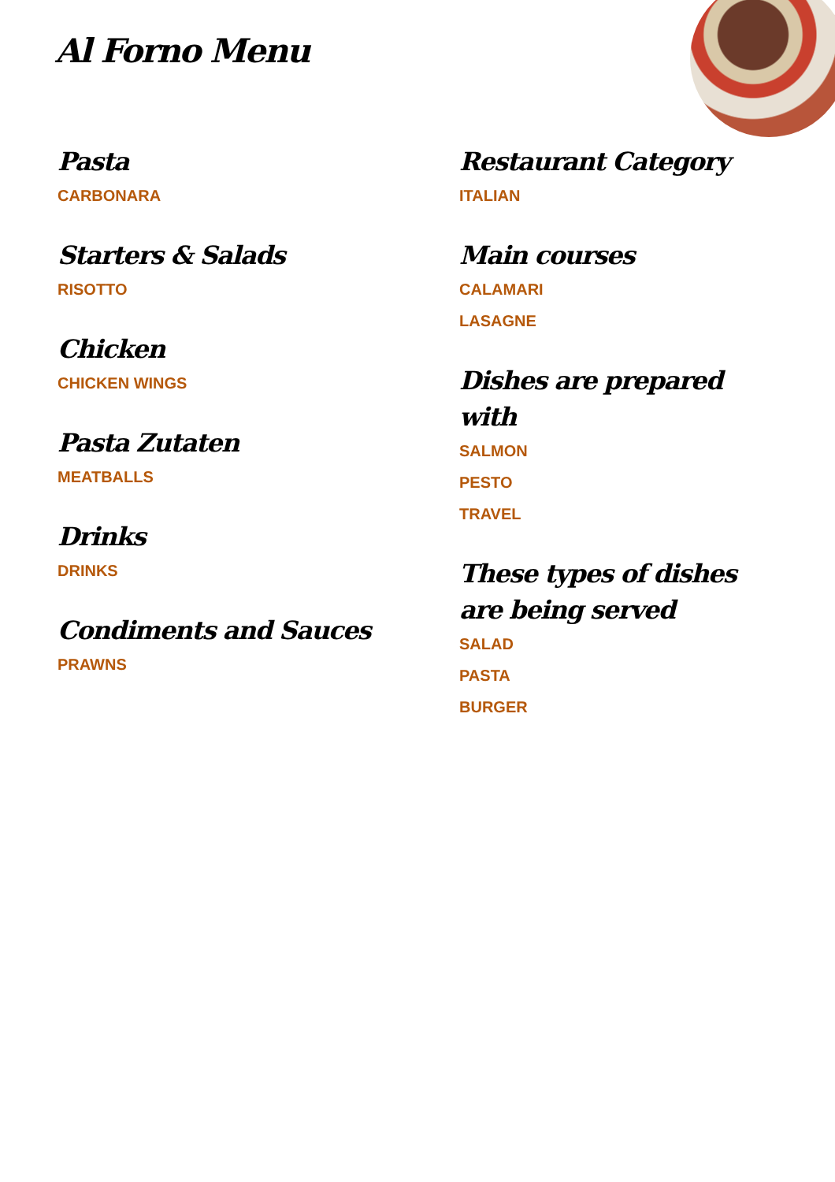Al Forno Menu
Pasta
CARBONARA
Starters & Salads
RISOTTO
Chicken
CHICKEN WINGS
Pasta Zutaten
MEATBALLS
Drinks
DRINKS
Condiments and Sauces
PRAWNS
Restaurant Category
ITALIAN
Main courses
CALAMARI
LASAGNE
Dishes are prepared with
SALMON
PESTO
TRAVEL
These types of dishes are being served
SALAD
PASTA
BURGER